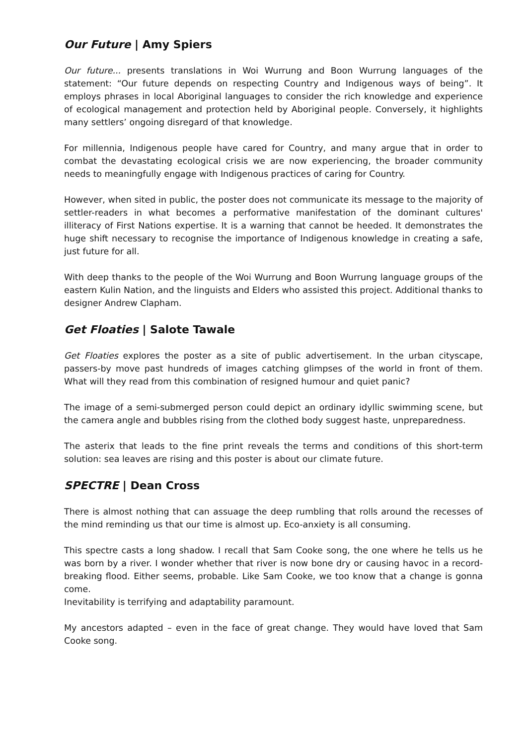Our Future | Amy Spiers
Our future... presents translations in Woi Wurrung and Boon Wurrung languages of the statement: “Our future depends on respecting Country and Indigenous ways of being”. It employs phrases in local Aboriginal languages to consider the rich knowledge and experience of ecological management and protection held by Aboriginal people. Conversely, it highlights many settlers’ ongoing disregard of that knowledge.
For millennia, Indigenous people have cared for Country, and many argue that in order to combat the devastating ecological crisis we are now experiencing, the broader community needs to meaningfully engage with Indigenous practices of caring for Country.
However, when sited in public, the poster does not communicate its message to the majority of settler-readers in what becomes a performative manifestation of the dominant cultures' illiteracy of First Nations expertise. It is a warning that cannot be heeded. It demonstrates the huge shift necessary to recognise the importance of Indigenous knowledge in creating a safe, just future for all.
With deep thanks to the people of the Woi Wurrung and Boon Wurrung language groups of the eastern Kulin Nation, and the linguists and Elders who assisted this project. Additional thanks to designer Andrew Clapham.
Get Floaties | Salote Tawale
Get Floaties explores the poster as a site of public advertisement. In the urban cityscape, passers-by move past hundreds of images catching glimpses of the world in front of them. What will they read from this combination of resigned humour and quiet panic?
The image of a semi-submerged person could depict an ordinary idyllic swimming scene, but the camera angle and bubbles rising from the clothed body suggest haste, unpreparedness.
The asterix that leads to the fine print reveals the terms and conditions of this short-term solution: sea leaves are rising and this poster is about our climate future.
SPECTRE | Dean Cross
There is almost nothing that can assuage the deep rumbling that rolls around the recesses of the mind reminding us that our time is almost up. Eco-anxiety is all consuming.
This spectre casts a long shadow. I recall that Sam Cooke song, the one where he tells us he was born by a river. I wonder whether that river is now bone dry or causing havoc in a record-breaking flood. Either seems, probable. Like Sam Cooke, we too know that a change is gonna come.
Inevitability is terrifying and adaptability paramount.
My ancestors adapted – even in the face of great change. They would have loved that Sam Cooke song.